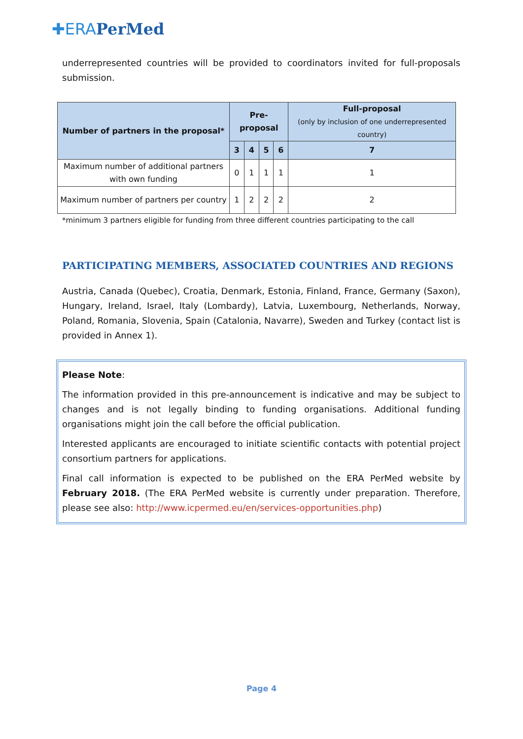✚ERA PerMed
underrepresented countries will be provided to coordinators invited for full-proposals submission.
| Number of partners in the proposal* | Pre-proposal | | | | Full-proposal (only by inclusion of one underrepresented country) |
| --- | --- | --- | --- | --- | --- |
| | 3 | 4 | 5 | 6 | 7 |
| Maximum number of additional partners with own funding | 0 | 1 | 1 | 1 | 1 |
| Maximum number of partners per country | 1 | 2 | 2 | 2 | 2 |
*minimum 3 partners eligible for funding from three different countries participating to the call
PARTICIPATING MEMBERS, ASSOCIATED COUNTRIES AND REGIONS
Austria, Canada (Quebec), Croatia, Denmark, Estonia, Finland, France, Germany (Saxon), Hungary, Ireland, Israel, Italy (Lombardy), Latvia, Luxembourg, Netherlands, Norway, Poland, Romania, Slovenia, Spain (Catalonia, Navarre), Sweden and Turkey (contact list is provided in Annex 1).
Please Note:
The information provided in this pre-announcement is indicative and may be subject to changes and is not legally binding to funding organisations. Additional funding organisations might join the call before the official publication.
Interested applicants are encouraged to initiate scientific contacts with potential project consortium partners for applications.
Final call information is expected to be published on the ERA PerMed website by February 2018. (The ERA PerMed website is currently under preparation. Therefore, please see also: http://www.icpermed.eu/en/services-opportunities.php)
Page 4